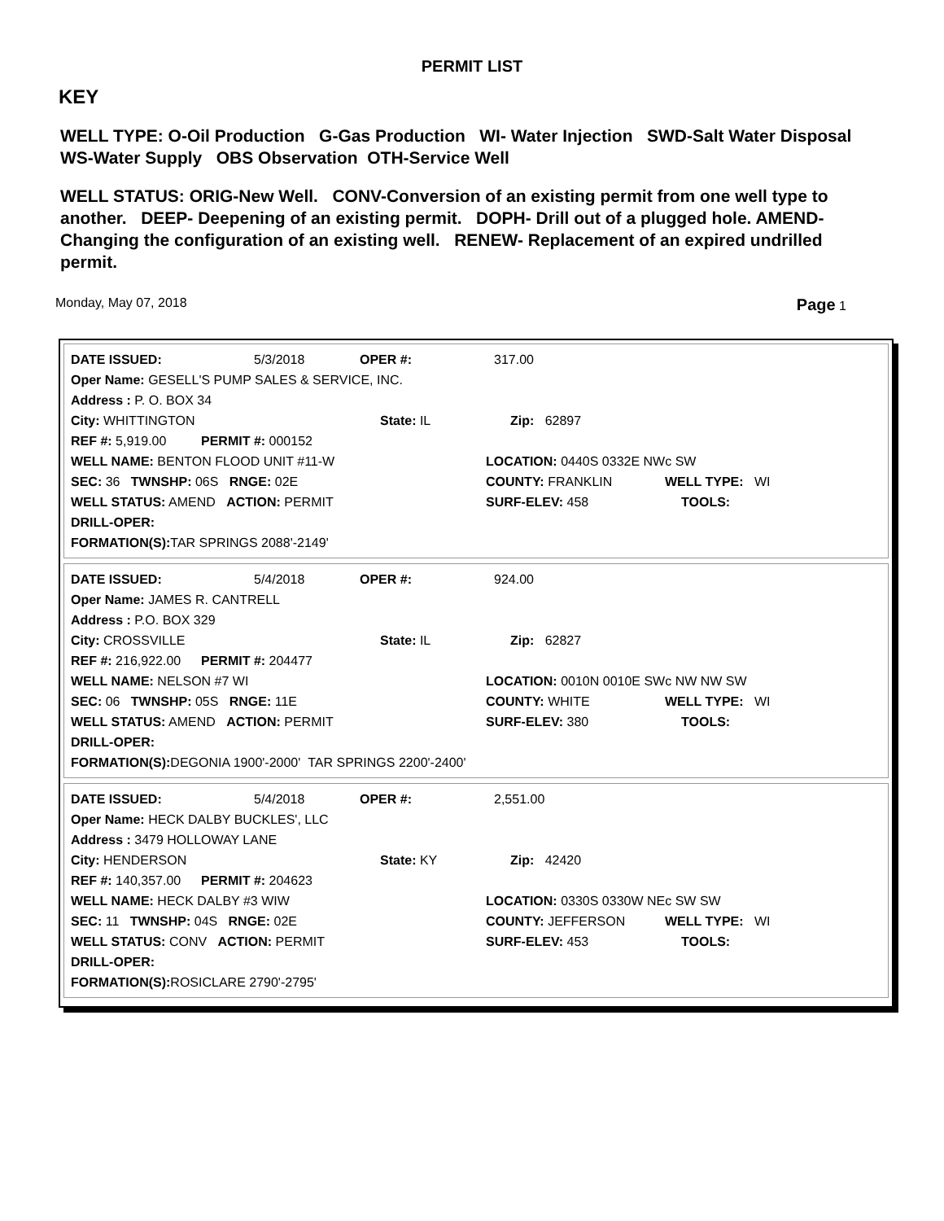PERMIT LIST
KEY
WELL TYPE: O-Oil Production G-Gas Production WI- Water Injection SWD-Salt Water Disposal WS-Water Supply OBS Observation OTH-Service Well
WELL STATUS: ORIG-New Well. CONV-Conversion of an existing permit from one well type to another. DEEP- Deepening of an existing permit. DOPH- Drill out of a plugged hole. AMEND-Changing the configuration of an existing well. RENEW- Replacement of an expired undrilled permit.
Monday, May 07, 2018 Page 1
DATE ISSUED: 5/3/2018 OPER #: 317.00
Oper Name: GESELL'S PUMP SALES & SERVICE, INC.
Address : P. O. BOX 34
City: WHITTINGTON State: IL Zip: 62897
REF #: 5,919.00 PERMIT #: 000152
WELL NAME: BENTON FLOOD UNIT #11-W LOCATION: 0440S 0332E NWc SW
SEC: 36 TWNSHP: 06S RNGE: 02E COUNTY: FRANKLIN WELL TYPE: WI
WELL STATUS: AMEND ACTION: PERMIT SURF-ELEV: 458 TOOLS:
DRILL-OPER:
FORMATION(S): TAR SPRINGS 2088'-2149'
DATE ISSUED: 5/4/2018 OPER #: 924.00
Oper Name: JAMES R. CANTRELL
Address : P.O. BOX 329
City: CROSSVILLE State: IL Zip: 62827
REF #: 216,922.00 PERMIT #: 204477
WELL NAME: NELSON #7 WI LOCATION: 0010N 0010E SWc NW NW SW
SEC: 06 TWNSHP: 05S RNGE: 11E COUNTY: WHITE WELL TYPE: WI
WELL STATUS: AMEND ACTION: PERMIT SURF-ELEV: 380 TOOLS:
DRILL-OPER:
FORMATION(S): DEGONIA 1900'-2000' TAR SPRINGS 2200'-2400'
DATE ISSUED: 5/4/2018 OPER #: 2,551.00
Oper Name: HECK DALBY BUCKLES', LLC
Address : 3479 HOLLOWAY LANE
City: HENDERSON State: KY Zip: 42420
REF #: 140,357.00 PERMIT #: 204623
WELL NAME: HECK DALBY #3 WIW LOCATION: 0330S 0330W NEc SW SW
SEC: 11 TWNSHP: 04S RNGE: 02E COUNTY: JEFFERSON WELL TYPE: WI
WELL STATUS: CONV ACTION: PERMIT SURF-ELEV: 453 TOOLS:
DRILL-OPER:
FORMATION(S): ROSICLARE 2790'-2795'